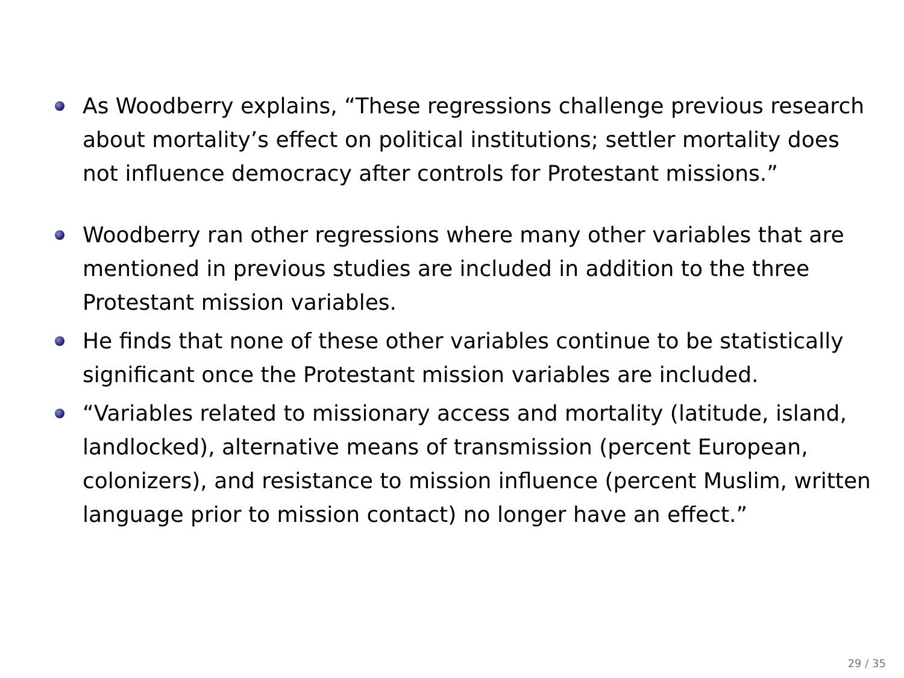As Woodberry explains, “These regressions challenge previous research about mortality’s effect on political institutions; settler mortality does not influence democracy after controls for Protestant missions.”
Woodberry ran other regressions where many other variables that are mentioned in previous studies are included in addition to the three Protestant mission variables.
He finds that none of these other variables continue to be statistically significant once the Protestant mission variables are included.
“Variables related to missionary access and mortality (latitude, island, landlocked), alternative means of transmission (percent European, colonizers), and resistance to mission influence (percent Muslim, written language prior to mission contact) no longer have an effect.”
29 / 35